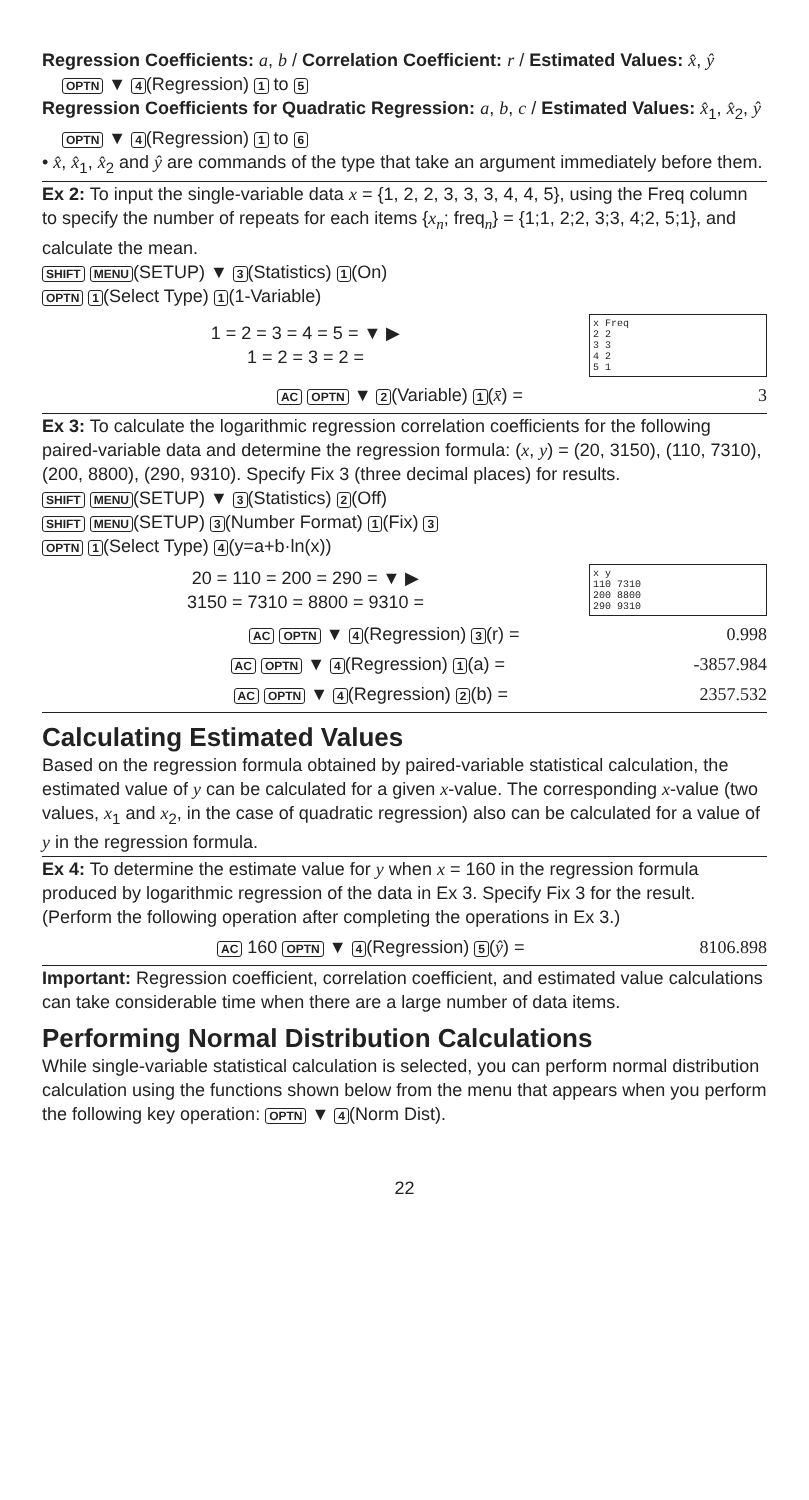Regression Coefficients: a, b / Correlation Coefficient: r / Estimated Values: x̂, ŷ
OPTN ▼ 4 (Regression) 1 to 5
Regression Coefficients for Quadratic Regression: a, b, c / Estimated Values: x̂<sub>1</sub>, x̂<sub>2</sub>, ŷ
OPTN ▼ 4 (Regression) 1 to 6
• x̂, x̂<sub>1</sub>, x̂<sub>2</sub> and ŷ are commands of the type that take an argument immediately before them.
Ex 2: To input the single-variable data x = {1, 2, 2, 3, 3, 3, 4, 4, 5}, using the Freq column to specify the number of repeats for each items {x<sub>n</sub>; freq<sub>n</sub>} = {1;1, 2;2, 3;3, 4;2, 5;1}, and calculate the mean.
SHIFT MENU (SETUP) ▼ 3 (Statistics) 1 (On)
OPTN 1 (Select Type) 1 (1-Variable)
1 = 2 = 3 = 4 = 5 = ▼ ▶
1 = 2 = 3 = 2 =
x Freq
2 2
3 3
4 2
5 1
AC OPTN ▼ 2 (Variable) 1 (x̄) =
3
Ex 3: To calculate the logarithmic regression correlation coefficients for the following paired-variable data and determine the regression formula: (x, y) = (20, 3150), (110, 7310), (200, 8800), (290, 9310). Specify Fix 3 (three decimal places) for results.
SHIFT MENU (SETUP) ▼ 3 (Statistics) 2 (Off)
SHIFT MENU (SETUP) 3 (Number Format) 1 (Fix) 3
OPTN 1 (Select Type) 4 (y=a+b·ln(x))
20 = 110 = 200 = 290 = ▼ ▶
3150 = 7310 = 8800 = 9310 =
x y
110 7310
200 8800
290 9310
AC OPTN ▼ 4 (Regression) 3 (r) =
0.998
AC OPTN ▼ 4 (Regression) 1 (a) =
-3857.984
AC OPTN ▼ 4 (Regression) 2 (b) =
2357.532
Calculating Estimated Values
Based on the regression formula obtained by paired-variable statistical calculation, the estimated value of y can be calculated for a given x-value. The corresponding x-value (two values, x<sub>1</sub> and x<sub>2</sub>, in the case of quadratic regression) also can be calculated for a value of y in the regression formula.
Ex 4: To determine the estimate value for y when x = 160 in the regression formula produced by logarithmic regression of the data in Ex 3. Specify Fix 3 for the result. (Perform the following operation after completing the operations in Ex 3.)
AC 160 OPTN ▼ 4 (Regression) 5 (ŷ) =
8106.898
Important: Regression coefficient, correlation coefficient, and estimated value calculations can take considerable time when there are a large number of data items.
Performing Normal Distribution Calculations
While single-variable statistical calculation is selected, you can perform normal distribution calculation using the functions shown below from the menu that appears when you perform the following key operation: OPTN ▼ 4 (Norm Dist).
22